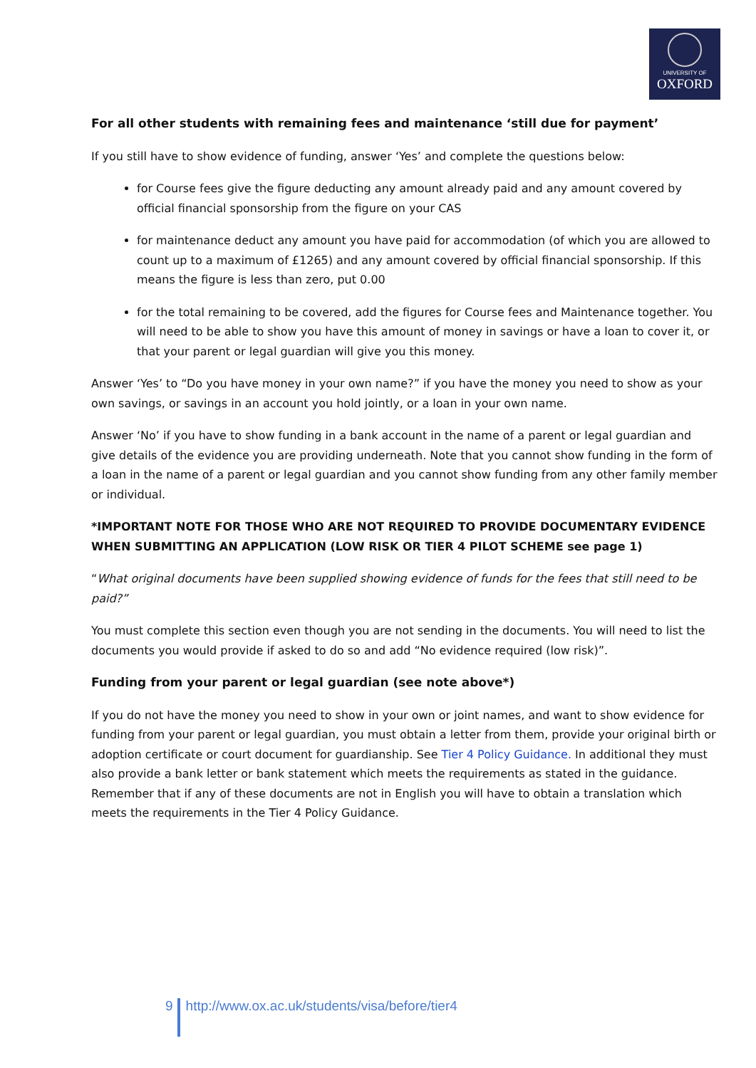UNIVERSITY OF
OXFORD
For all other students with remaining fees and maintenance ‘still due for payment’
If you still have to show evidence of funding, answer ‘Yes’ and complete the questions below:
for Course fees give the figure deducting any amount already paid and any amount covered by official financial sponsorship from the figure on your CAS
for maintenance deduct any amount you have paid for accommodation (of which you are allowed to count up to a maximum of £1265) and any amount covered by official financial sponsorship. If this means the figure is less than zero, put 0.00
for the total remaining to be covered, add the figures for Course fees and Maintenance together. You will need to be able to show you have this amount of money in savings or have a loan to cover it, or that your parent or legal guardian will give you this money.
Answer ‘Yes’ to “Do you have money in your own name?” if you have the money you need to show as your own savings, or savings in an account you hold jointly, or a loan in your own name.
Answer ‘No’ if you have to show funding in a bank account in the name of a parent or legal guardian and give details of the evidence you are providing underneath. Note that you cannot show funding in the form of a loan in the name of a parent or legal guardian and you cannot show funding from any other family member or individual.
*IMPORTANT NOTE FOR THOSE WHO ARE NOT REQUIRED TO PROVIDE DOCUMENTARY EVIDENCE WHEN SUBMITTING AN APPLICATION (LOW RISK OR TIER 4 PILOT SCHEME see page 1)
“What original documents have been supplied showing evidence of funds for the fees that still need to be paid?”
You must complete this section even though you are not sending in the documents. You will need to list the documents you would provide if asked to do so and add “No evidence required (low risk)”.
Funding from your parent or legal guardian (see note above*)
If you do not have the money you need to show in your own or joint names, and want to show evidence for funding from your parent or legal guardian, you must obtain a letter from them, provide your original birth or adoption certificate or court document for guardianship. See Tier 4 Policy Guidance. In additional they must also provide a bank letter or bank statement which meets the requirements as stated in the guidance. Remember that if any of these documents are not in English you will have to obtain a translation which meets the requirements in the Tier 4 Policy Guidance.
9 http://www.ox.ac.uk/students/visa/before/tier4